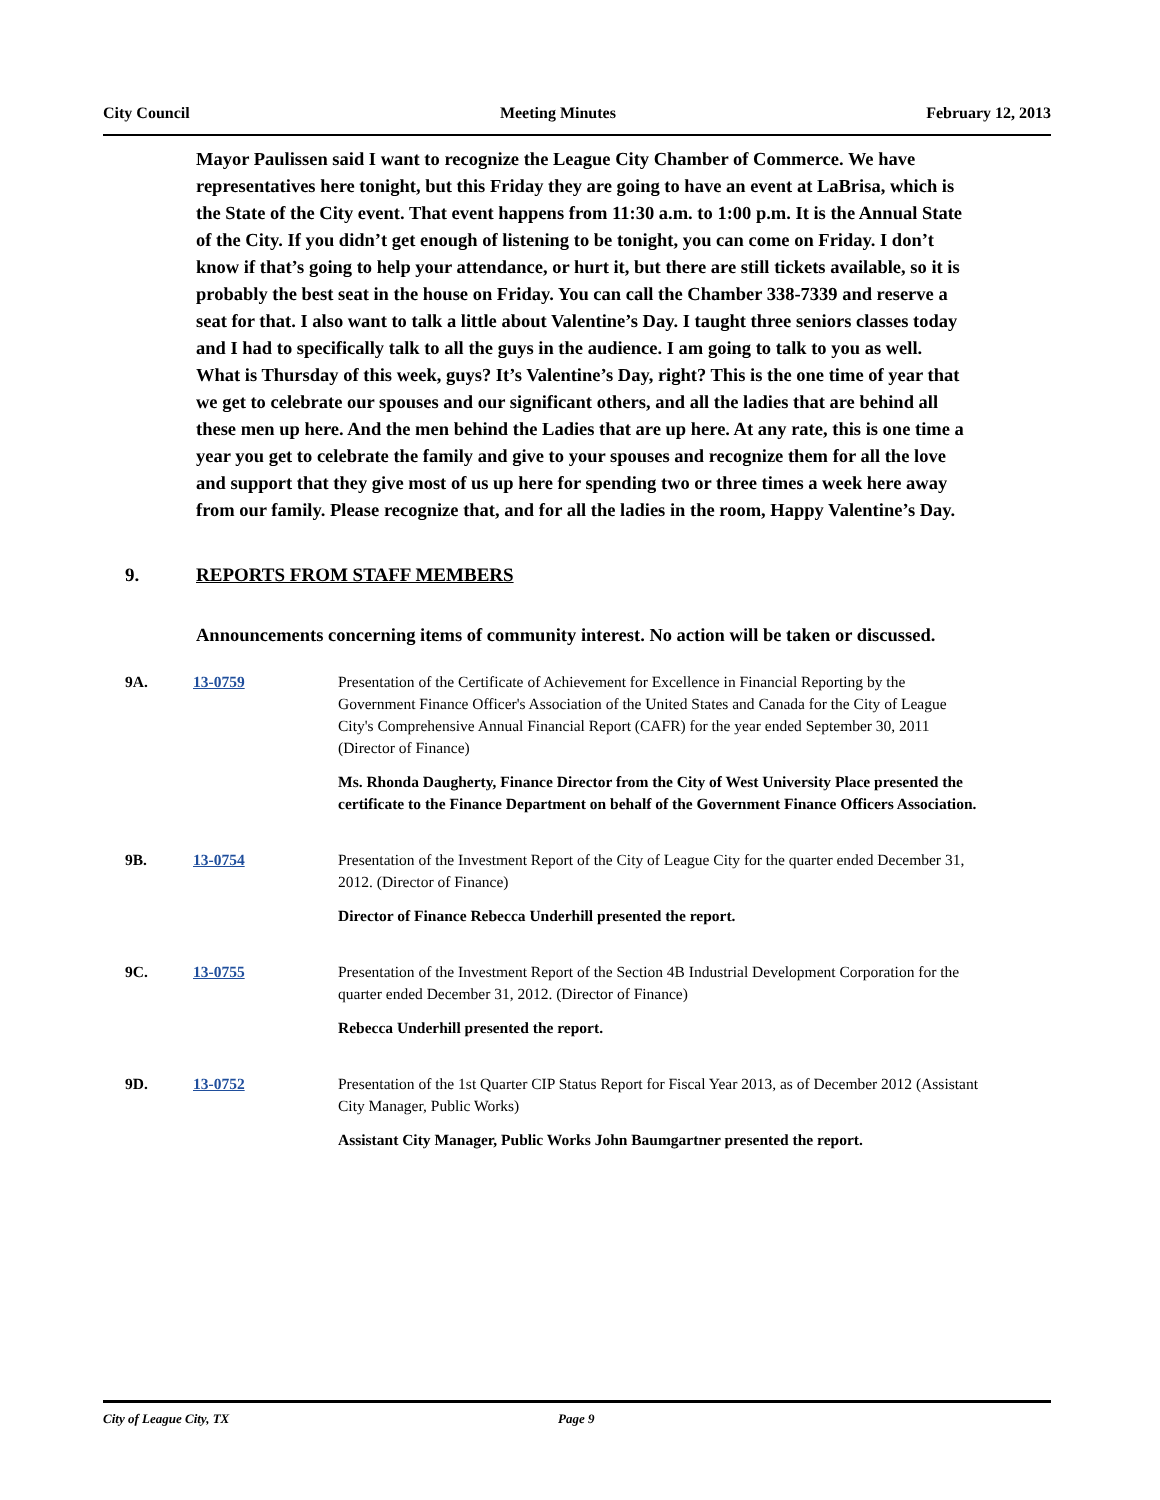City Council Meeting Minutes February 12, 2013
Mayor Paulissen said I want to recognize the League City Chamber of Commerce. We have representatives here tonight, but this Friday they are going to have an event at LaBrisa, which is the State of the City event. That event happens from 11:30 a.m. to 1:00 p.m. It is the Annual State of the City. If you didn’t get enough of listening to be tonight, you can come on Friday. I don’t know if that’s going to help your attendance, or hurt it, but there are still tickets available, so it is probably the best seat in the house on Friday. You can call the Chamber 338-7339 and reserve a seat for that. I also want to talk a little about Valentine’s Day. I taught three seniors classes today and I had to specifically talk to all the guys in the audience. I am going to talk to you as well. What is Thursday of this week, guys? It’s Valentine’s Day, right? This is the one time of year that we get to celebrate our spouses and our significant others, and all the ladies that are behind all these men up here. And the men behind the Ladies that are up here. At any rate, this is one time a year you get to celebrate the family and give to your spouses and recognize them for all the love and support that they give most of us up here for spending two or three times a week here away from our family. Please recognize that, and for all the ladies in the room, Happy Valentine’s Day.
9. REPORTS FROM STAFF MEMBERS
Announcements concerning items of community interest. No action will be taken or discussed.
9A. 13-0759 Presentation of the Certificate of Achievement for Excellence in Financial Reporting by the Government Finance Officer's Association of the United States and Canada for the City of League City's Comprehensive Annual Financial Report (CAFR) for the year ended September 30, 2011 (Director of Finance)
Ms. Rhonda Daugherty, Finance Director from the City of West University Place presented the certificate to the Finance Department on behalf of the Government Finance Officers Association.
9B. 13-0754 Presentation of the Investment Report of the City of League City for the quarter ended December 31, 2012. (Director of Finance)
Director of Finance Rebecca Underhill presented the report.
9C. 13-0755 Presentation of the Investment Report of the Section 4B Industrial Development Corporation for the quarter ended December 31, 2012. (Director of Finance)
Rebecca Underhill presented the report.
9D. 13-0752 Presentation of the 1st Quarter CIP Status Report for Fiscal Year 2013, as of December 2012 (Assistant City Manager, Public Works)
Assistant City Manager, Public Works John Baumgartner presented the report.
City of League City, TX Page 9